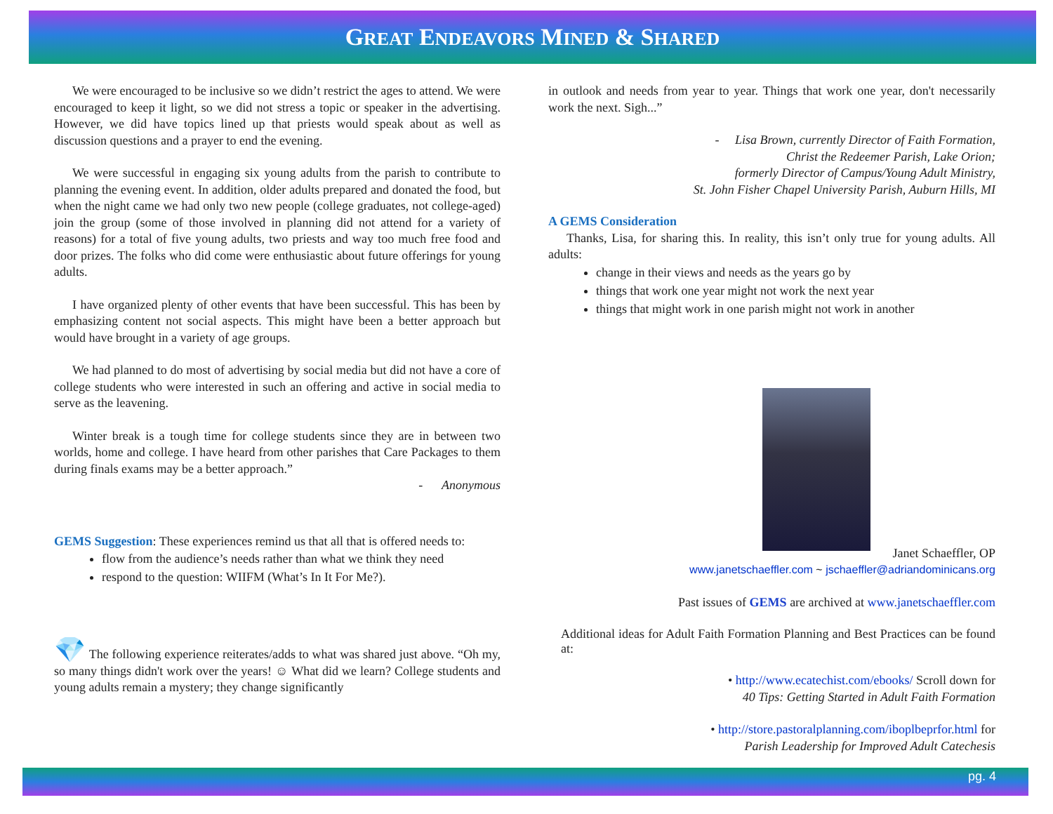GREAT ENDEAVORS MINED & SHARED
We were encouraged to be inclusive so we didn’t restrict the ages to attend. We were encouraged to keep it light, so we did not stress a topic or speaker in the advertising. However, we did have topics lined up that priests would speak about as well as discussion questions and a prayer to end the evening.
We were successful in engaging six young adults from the parish to contribute to planning the evening event. In addition, older adults prepared and donated the food, but when the night came we had only two new people (college graduates, not college-aged) join the group (some of those involved in planning did not attend for a variety of reasons) for a total of five young adults, two priests and way too much free food and door prizes. The folks who did come were enthusiastic about future offerings for young adults.
I have organized plenty of other events that have been successful. This has been by emphasizing content not social aspects. This might have been a better approach but would have brought in a variety of age groups.
We had planned to do most of advertising by social media but did not have a core of college students who were interested in such an offering and active in social media to serve as the leavening.
Winter break is a tough time for college students since they are in between two worlds, home and college. I have heard from other parishes that Care Packages to them during finals exams may be a better approach.”
- Anonymous
GEMS Suggestion: These experiences remind us that all that is offered needs to:
flow from the audience’s needs rather than what we think they need
respond to the question: WIIFM (What’s In It For Me?).
💎 The following experience reiterates/adds to what was shared just above. “Oh my, so many things didn't work over the years! ☺ What did we learn? College students and young adults remain a mystery; they change significantly
in outlook and needs from year to year. Things that work one year, don't necessarily work the next. Sigh...”
- Lisa Brown, currently Director of Faith Formation,
Christ the Redeemer Parish, Lake Orion;
formerly Director of Campus/Young Adult Ministry,
St. John Fisher Chapel University Parish, Auburn Hills, MI
A GEMS Consideration
Thanks, Lisa, for sharing this. In reality, this isn’t only true for young adults. All adults:
change in their views and needs as the years go by
things that work one year might not work the next year
things that might work in one parish might not work in another
Janet Schaeffler, OP
www.janetschaeffler.com ~ jschaeffler@adriandominicans.org
Past issues of GEMS are archived at www.janetschaeffler.com
Additional ideas for Adult Faith Formation Planning and Best Practices can be found at:
• http://www.ecatechist.com/ebooks/ Scroll down for
40 Tips: Getting Started in Adult Faith Formation
• http://store.pastoralplanning.com/iboplbeprfor.html for
Parish Leadership for Improved Adult Catechesis
pg. 4